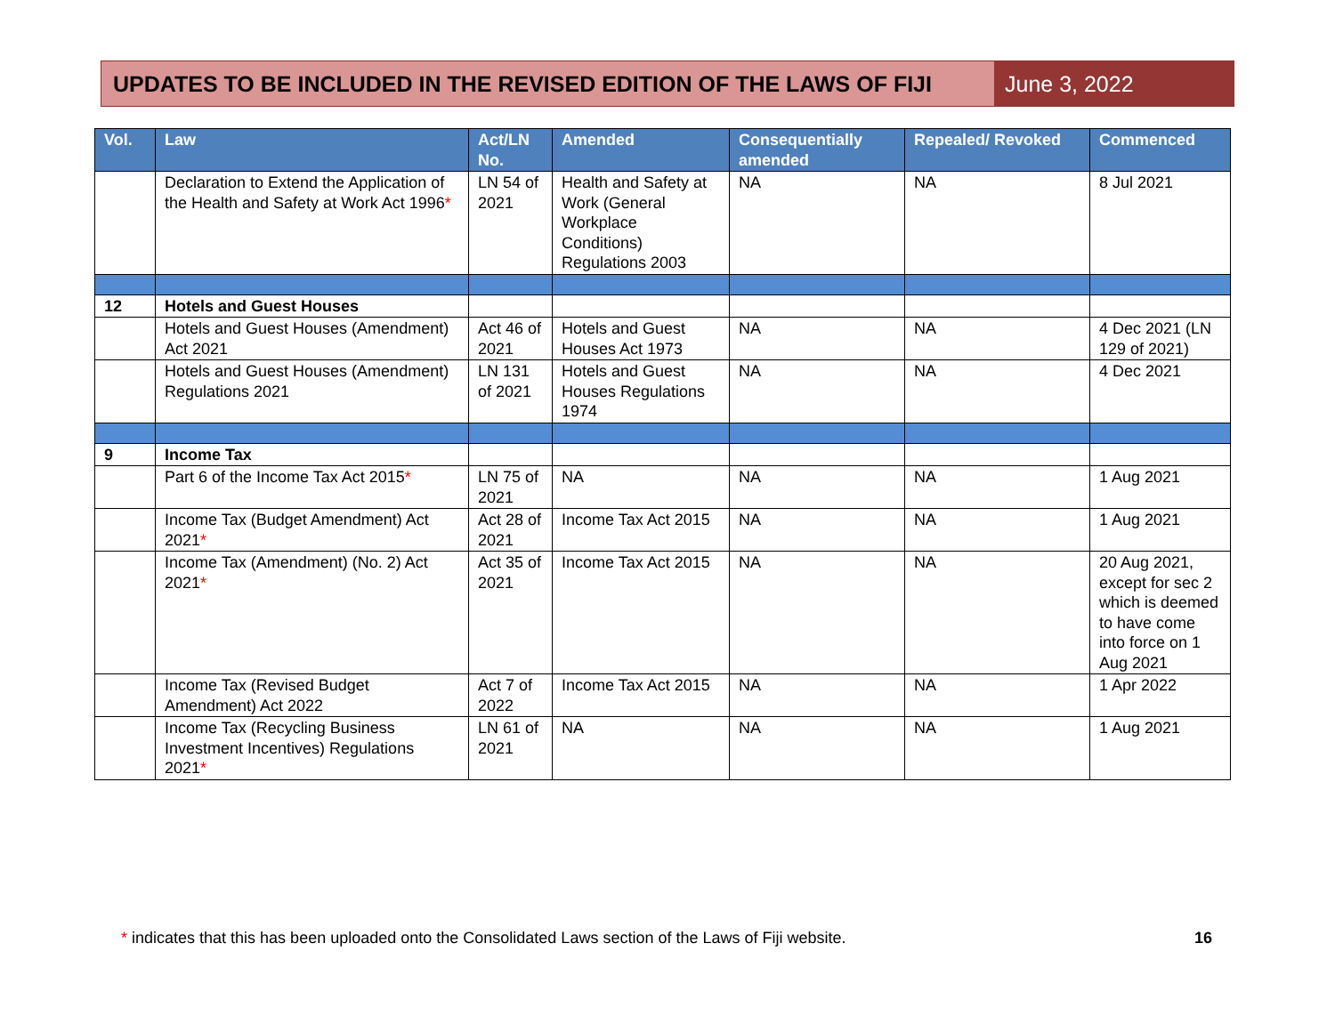UPDATES TO BE INCLUDED IN THE REVISED EDITION OF THE LAWS OF FIJI
June 3, 2022
| Vol. | Law | Act/LN No. | Amended | Consequentially amended | Repealed/ Revoked | Commenced |
| --- | --- | --- | --- | --- | --- | --- |
| | Declaration to Extend the Application of the Health and Safety at Work Act 1996 * | LN 54 of 2021 | Health and Safety at Work (General Workplace Conditions) Regulations 2003 | NA | NA | 8 Jul 2021 |
| 12 | Hotels and Guest Houses | | | | | |
| | Hotels and Guest Houses (Amendment) Act 2021 | Act 46 of 2021 | Hotels and Guest Houses Act 1973 | NA | NA | 4 Dec 2021 (LN 129 of 2021) |
| | Hotels and Guest Houses (Amendment) Regulations 2021 | LN 131 of 2021 | Hotels and Guest Houses Regulations 1974 | NA | NA | 4 Dec 2021 |
| 9 | Income Tax | | | | | |
| | Part 6 of the Income Tax Act 2015 * | LN 75 of 2021 | NA | NA | NA | 1 Aug 2021 |
| | Income Tax (Budget Amendment) Act 2021 * | Act 28 of 2021 | Income Tax Act 2015 | NA | NA | 1 Aug 2021 |
| | Income Tax (Amendment) (No. 2) Act 2021 * | Act 35 of 2021 | Income Tax Act 2015 | NA | NA | 20 Aug 2021, except for sec 2 which is deemed to have come into force on 1 Aug 2021 |
| | Income Tax (Revised Budget Amendment) Act 2022 | Act 7 of 2022 | Income Tax Act 2015 | NA | NA | 1 Apr 2022 |
| | Income Tax (Recycling Business Investment Incentives) Regulations 2021 * | LN 61 of 2021 | NA | NA | NA | 1 Aug 2021 |
* indicates that this has been uploaded onto the Consolidated Laws section of the Laws of Fiji website.
16